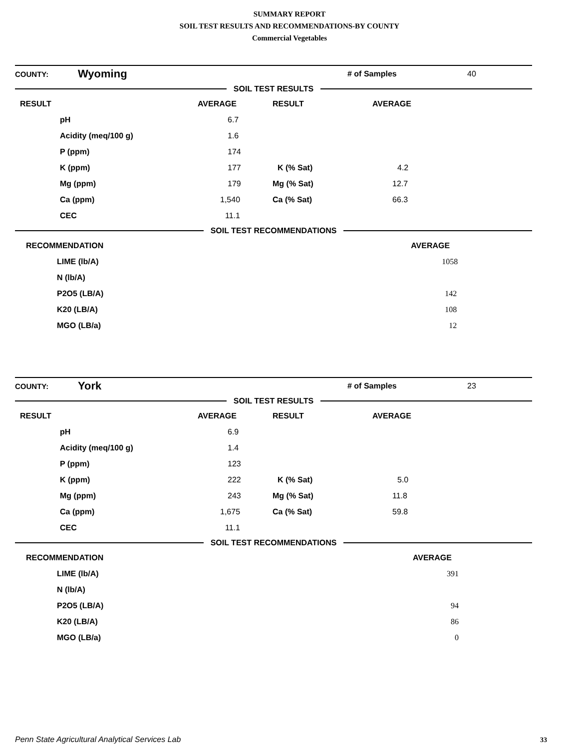SUMMARY REPORT
SOIL TEST RESULTS AND RECOMMENDATIONS-BY COUNTY
Commercial Vegetables
| COUNTY: | Wyoming | # of Samples | 40 |
SOIL TEST RESULTS
| RESULT | | AVERAGE | RESULT | AVERAGE |
| | pH | 6.7 | | |
| | Acidity (meq/100 g) | 1.6 | | |
| | P (ppm) | 174 | | |
| | K (ppm) | 177 | K (% Sat) | 4.2 |
| | Mg (ppm) | 179 | Mg (% Sat) | 12.7 |
| | Ca (ppm) | 1,540 | Ca (% Sat) | 66.3 |
| | CEC | 11.1 | | |
SOIL TEST RECOMMENDATIONS
| RECOMMENDATION | | AVERAGE |
| | LIME (lb/A) | 1058 |
| | N (lb/A) | |
| | P2O5 (LB/A) | 142 |
| | K20 (LB/A) | 108 |
| | MGO (LB/a) | 12 |
| COUNTY: | York | # of Samples | 23 |
SOIL TEST RESULTS
| RESULT | | AVERAGE | RESULT | AVERAGE |
| | pH | 6.9 | | |
| | Acidity (meq/100 g) | 1.4 | | |
| | P (ppm) | 123 | | |
| | K (ppm) | 222 | K (% Sat) | 5.0 |
| | Mg (ppm) | 243 | Mg (% Sat) | 11.8 |
| | Ca (ppm) | 1,675 | Ca (% Sat) | 59.8 |
| | CEC | 11.1 | | |
SOIL TEST RECOMMENDATIONS
| RECOMMENDATION | | AVERAGE |
| | LIME (lb/A) | 391 |
| | N (lb/A) | |
| | P2O5 (LB/A) | 94 |
| | K20 (LB/A) | 86 |
| | MGO (LB/a) | 0 |
Penn State Agricultural Analytical Services Lab
33